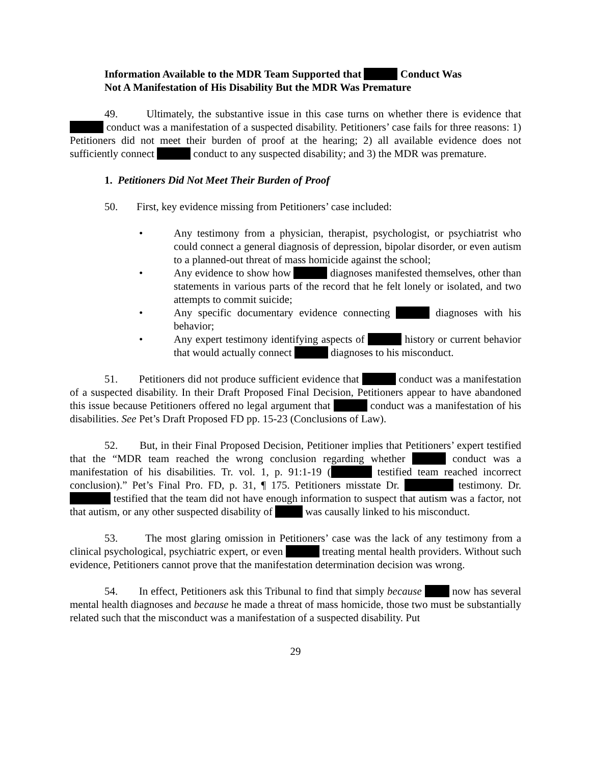Information Available to the MDR Team Supported that Conduct Was
Not A Manifestation of His Disability But the MDR Was Premature
49. Ultimately, the substantive issue in this case turns on whether there is evidence that conduct was a manifestation of a suspected disability. Petitioners’ case fails for three reasons: 1) Petitioners did not meet their burden of proof at the hearing; 2) all available evidence does not sufficiently connect conduct to any suspected disability; and 3) the MDR was premature.
1. Petitioners Did Not Meet Their Burden of Proof
50. First, key evidence missing from Petitioners’ case included:
• Any testimony from a physician, therapist, psychologist, or psychiatrist who could connect a general diagnosis of depression, bipolar disorder, or even autism to a planned-out threat of mass homicide against the school;
• Any evidence to show how diagnoses manifested themselves, other than statements in various parts of the record that he felt lonely or isolated, and two attempts to commit suicide;
• Any specific documentary evidence connecting diagnoses with his behavior;
• Any expert testimony identifying aspects of history or current behavior that would actually connect diagnoses to his misconduct.
51. Petitioners did not produce sufficient evidence that conduct was a manifestation of a suspected disability. In their Draft Proposed Final Decision, Petitioners appear to have abandoned this issue because Petitioners offered no legal argument that conduct was a manifestation of his disabilities. See Pet’s Draft Proposed FD pp. 15-23 (Conclusions of Law).
52. But, in their Final Proposed Decision, Petitioner implies that Petitioners’ expert testified that the “MDR team reached the wrong conclusion regarding whether conduct was a manifestation of his disabilities. Tr. vol. 1, p. 91:1-19 ( testified team reached incorrect conclusion).” Pet’s Final Pro. FD, p. 31, ¶ 175. Petitioners misstate Dr. testimony. Dr. testified that the team did not have enough information to suspect that autism was a factor, not that autism, or any other suspected disability of was causally linked to his misconduct.
53. The most glaring omission in Petitioners’ case was the lack of any testimony from a clinical psychological, psychiatric expert, or even treating mental health providers. Without such evidence, Petitioners cannot prove that the manifestation determination decision was wrong.
54. In effect, Petitioners ask this Tribunal to find that simply because now has several mental health diagnoses and because he made a threat of mass homicide, those two must be substantially related such that the misconduct was a manifestation of a suspected disability. Put
29